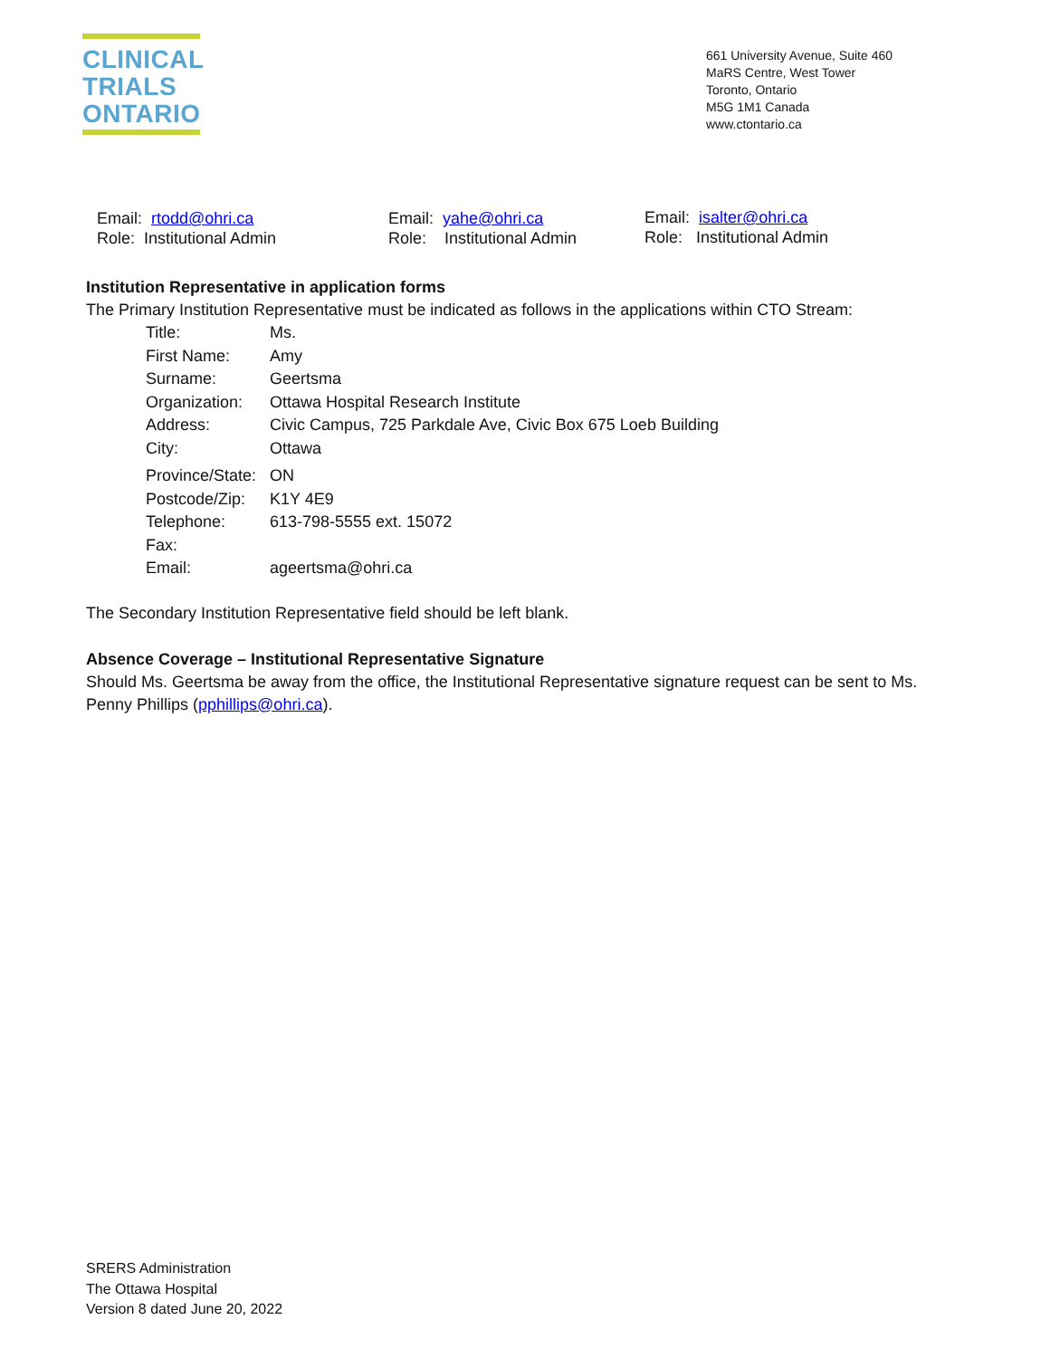CLINICAL
TRIALS
ONTARIO
661 University Avenue, Suite 460
MaRS Centre, West Tower
Toronto, Ontario
M5G 1M1 Canada
www.ctontario.ca
Email: rtodd@ohri.ca
Role: Institutional Admin
Email: yahe@ohri.ca
Role: Institutional Admin
Email: isalter@ohri.ca
Role: Institutional Admin
Institution Representative in application forms
The Primary Institution Representative must be indicated as follows in the applications within CTO Stream:
| Title: | Ms. |
| First Name: | Amy |
| Surname: | Geertsma |
| Organization: | Ottawa Hospital Research Institute |
| Address: | Civic Campus, 725 Parkdale Ave, Civic Box 675 Loeb Building |
| City: | Ottawa |
| Province/State: | ON |
| Postcode/Zip: | K1Y 4E9 |
| Telephone: | 613-798-5555 ext. 15072 |
| Fax: | |
| Email: | ageertsma@ohri.ca |
The Secondary Institution Representative field should be left blank.
Absence Coverage – Institutional Representative Signature
Should Ms. Geertsma be away from the office, the Institutional Representative signature request can be sent to Ms. Penny Phillips (pphillips@ohri.ca).
SRERS Administration
The Ottawa Hospital
Version 8 dated June 20, 2022